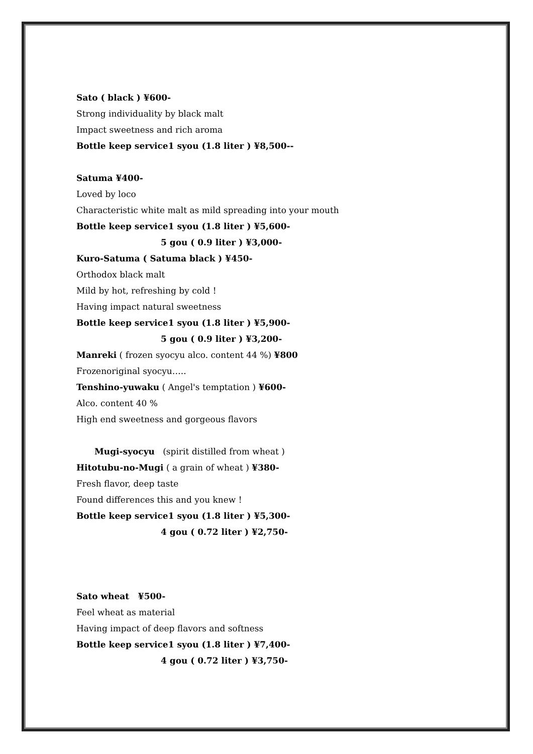Sato ( black ) ¥600-
Strong individuality by black malt
Impact sweetness and rich aroma
Bottle keep service1 syou (1.8 liter ) ¥8,500--
Satuma ¥400-
Loved by loco
Characteristic white malt as mild spreading into your mouth
Bottle keep service1 syou (1.8 liter ) ¥5,600-
5 gou ( 0.9 liter ) ¥3,000-
Kuro-Satuma ( Satuma black ) ¥450-
Orthodox black malt
Mild by hot, refreshing by cold !
Having impact natural sweetness
Bottle keep service1 syou (1.8 liter ) ¥5,900-
5 gou ( 0.9 liter ) ¥3,200-
Manreki ( frozen syocyu alco. content 44 %) ¥800
Frozenoriginal syocyu…..
Tenshino-yuwaku ( Angel's temptation ) ¥600-
Alco. content 40 %
High end sweetness and gorgeous flavors
Mugi-syocyu (spirit distilled from wheat )
Hitotubu-no-Mugi ( a grain of wheat ) ¥380-
Fresh flavor, deep taste
Found differences this and you knew !
Bottle keep service1 syou (1.8 liter ) ¥5,300-
4 gou ( 0.72 liter ) ¥2,750-
Sato wheat ¥500-
Feel wheat as material
Having impact of deep flavors and softness
Bottle keep service1 syou (1.8 liter ) ¥7,400-
4 gou ( 0.72 liter ) ¥3,750-